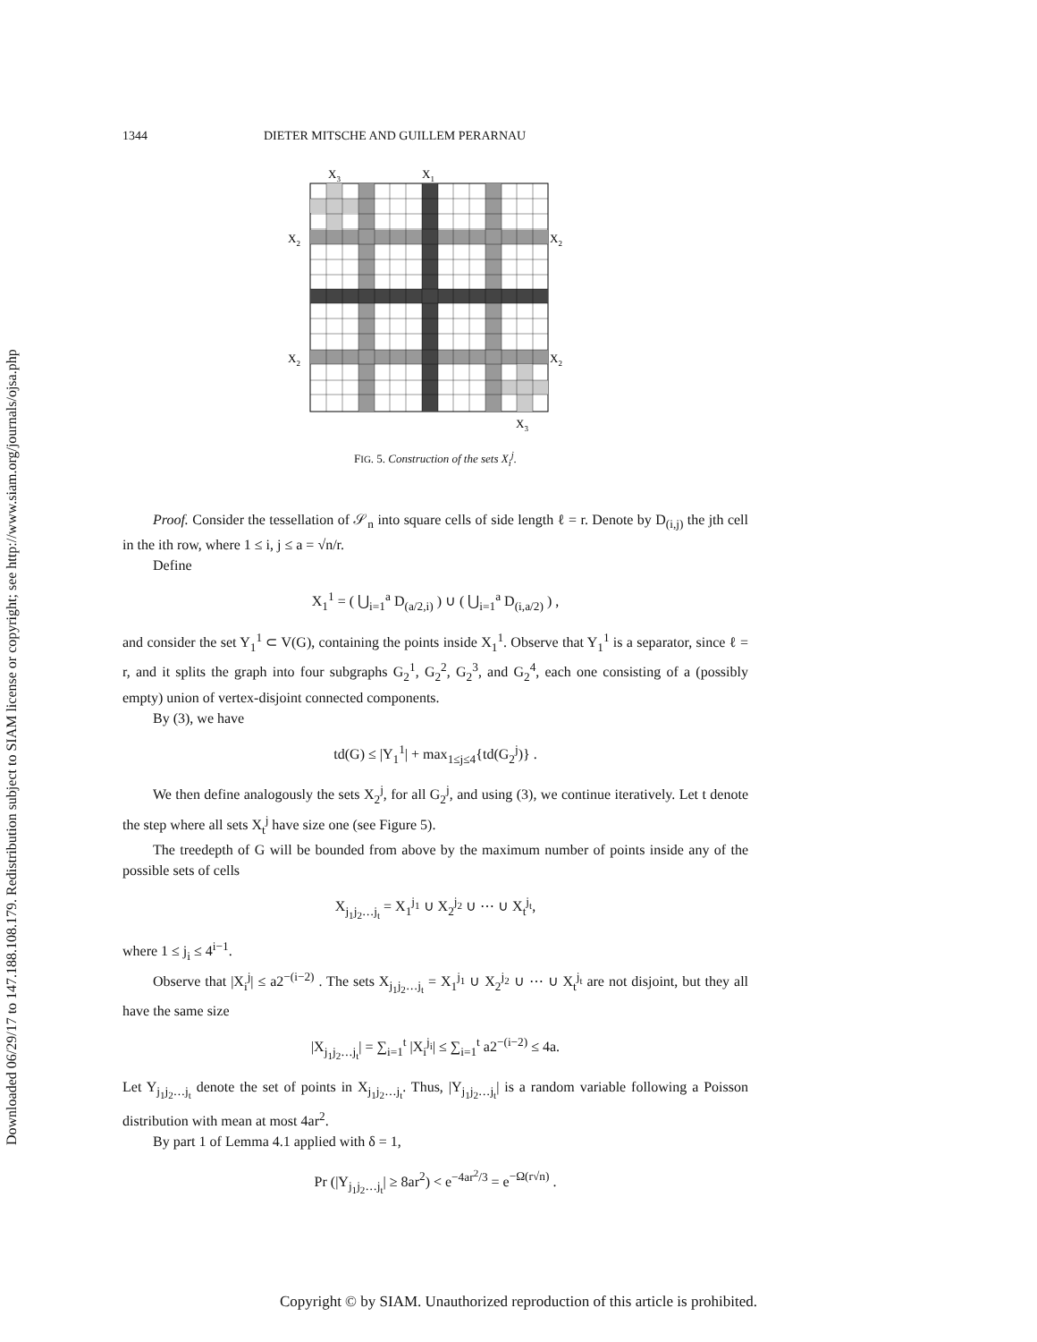Downloaded 06/29/17 to 147.188.108.179. Redistribution subject to SIAM license or copyright; see http://www.siam.org/journals/ojsa.php
1344 DIETER MITSCHE AND GUILLEM PERARNAU
X3
X1
X2
X2
X2
X2
X3
FIG. 5. Construction of the sets X<sub>i</sub><sup>j</sup>.
Proof. Consider the tessellation of 𝒮<sub>n</sub> into square cells of side length ℓ = r. Denote by D<sub>(i,j)</sub> the jth cell in the ith row, where 1 ≤ i, j ≤ a = √n/r.
Define
X<sub>1</sub><sup>1</sup> = ( ⋃<sub>i=1</sub><sup>a</sup> D<sub>(a/2,i)</sub> ) ∪ ( ⋃<sub>i=1</sub><sup>a</sup> D<sub>(i,a/2)</sub> ) ,
and consider the set Y<sub>1</sub><sup>1</sup> ⊂ V(G), containing the points inside X<sub>1</sub><sup>1</sup>. Observe that Y<sub>1</sub><sup>1</sup> is a separator, since ℓ = r, and it splits the graph into four subgraphs G<sub>2</sub><sup>1</sup>, G<sub>2</sub><sup>2</sup>, G<sub>2</sub><sup>3</sup>, and G<sub>2</sub><sup>4</sup>, each one consisting of a (possibly empty) union of vertex-disjoint connected components.
By (3), we have
td(G) ≤ |Y<sub>1</sub><sup>1</sup>| + max<sub>1≤j≤4</sub>{td(G<sub>2</sub><sup>j</sup>)} .
We then define analogously the sets X<sub>2</sub><sup>j</sup>, for all G<sub>2</sub><sup>j</sup>, and using (3), we continue iteratively. Let t denote the step where all sets X<sub>t</sub><sup>j</sup> have size one (see Figure 5).
The treedepth of G will be bounded from above by the maximum number of points inside any of the possible sets of cells
X<sub>j<sub>1</sub>j<sub>2</sub>…j<sub>t</sub></sub> = X<sub>1</sub><sup>j<sub>1</sub></sup> ∪ X<sub>2</sub><sup>j<sub>2</sub></sup> ∪ ⋯ ∪ X<sub>t</sub><sup>j<sub>t</sub></sup>,
where 1 ≤ j<sub>i</sub> ≤ 4<sup>i−1</sup>.
Observe that |X<sub>i</sub><sup>j</sup>| ≤ a2<sup>−(i−2)</sup> . The sets X<sub>j<sub>1</sub>j<sub>2</sub>…j<sub>t</sub></sub> = X<sub>1</sub><sup>j<sub>1</sub></sup> ∪ X<sub>2</sub><sup>j<sub>2</sub></sup> ∪ ⋯ ∪ X<sub>t</sub><sup>j<sub>t</sub></sup> are not disjoint, but they all have the same size
|X<sub>j<sub>1</sub>j<sub>2</sub>…j<sub>t</sub></sub>| = ∑<sub>i=1</sub><sup>t</sup> |X<sub>i</sub><sup>j<sub>i</sub></sup>| ≤ ∑<sub>i=1</sub><sup>t</sup> a2<sup>−(i−2)</sup> ≤ 4a.
Let Y<sub>j<sub>1</sub>j<sub>2</sub>…j<sub>t</sub></sub> denote the set of points in X<sub>j<sub>1</sub>j<sub>2</sub>…j<sub>t</sub></sub>. Thus, |Y<sub>j<sub>1</sub>j<sub>2</sub>…j<sub>t</sub></sub>| is a random variable following a Poisson distribution with mean at most 4ar<sup>2</sup>.
By part 1 of Lemma 4.1 applied with δ = 1,
Pr (|Y<sub>j<sub>1</sub>j<sub>2</sub>…j<sub>t</sub></sub>| ≥ 8ar<sup>2</sup>) < e<sup>−4ar<sup>2</sup>/3</sup> = e<sup>−Ω(r√n)</sup> .
Copyright © by SIAM. Unauthorized reproduction of this article is prohibited.